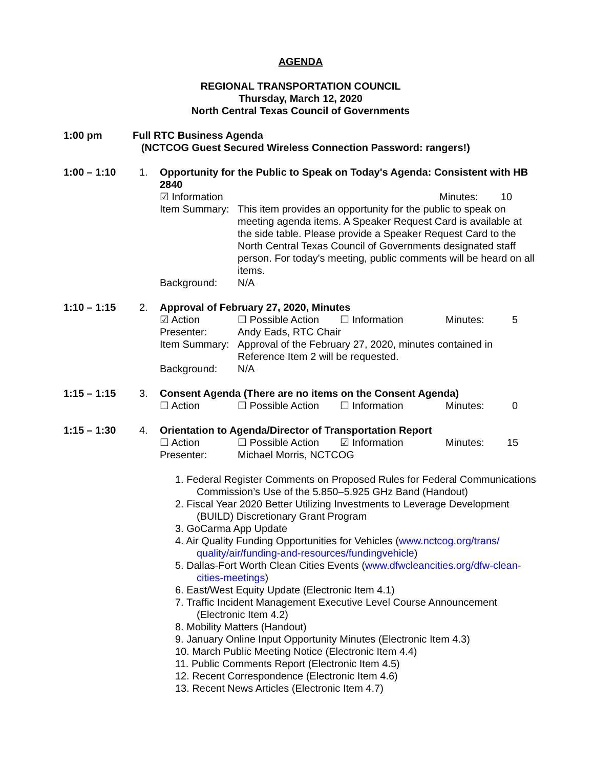AGENDA
REGIONAL TRANSPORTATION COUNCIL
Thursday, March 12, 2020
North Central Texas Council of Governments
1:00 pm Full RTC Business Agenda
(NCTCOG Guest Secured Wireless Connection Password: rangers!)
1:00 – 1:10 1. Opportunity for the Public to Speak on Today's Agenda: Consistent with HB 2840
☑ Information Minutes: 10
Item Summary:
This item provides an opportunity for the public to speak on meeting agenda items. A Speaker Request Card is available at the side table. Please provide a Speaker Request Card to the North Central Texas Council of Governments designated staff person. For today's meeting, public comments will be heard on all items.
Background: N/A
1:10 – 1:15 2. Approval of February 27, 2020, Minutes
☑ Action ☐ Possible Action ☐ Information Minutes: 5
Presenter: Andy Eads, RTC Chair
Item Summary:
Approval of the February 27, 2020, minutes contained in Reference Item 2 will be requested.
Background: N/A
1:15 – 1:15 3. Consent Agenda (There are no items on the Consent Agenda)
☐ Action ☐ Possible Action ☐ Information Minutes: 0
1:15 – 1:30 4. Orientation to Agenda/Director of Transportation Report
☐ Action ☐ Possible Action ☑ Information Minutes: 15
Presenter: Michael Morris, NCTCOG
1. Federal Register Comments on Proposed Rules for Federal Communications Commission’s Use of the 5.850–5.925 GHz Band (Handout)
2. Fiscal Year 2020 Better Utilizing Investments to Leverage Development (BUILD) Discretionary Grant Program
3. GoCarma App Update
4. Air Quality Funding Opportunities for Vehicles (www.nctcog.org/trans/ quality/air/funding-and-resources/fundingvehicle)
5. Dallas-Fort Worth Clean Cities Events (www.dfwcleancities.org/dfw-clean-cities-meetings)
6. East/West Equity Update (Electronic Item 4.1)
7. Traffic Incident Management Executive Level Course Announcement (Electronic Item 4.2)
8. Mobility Matters (Handout)
9. January Online Input Opportunity Minutes (Electronic Item 4.3)
10. March Public Meeting Notice (Electronic Item 4.4)
11. Public Comments Report (Electronic Item 4.5)
12. Recent Correspondence (Electronic Item 4.6)
13. Recent News Articles (Electronic Item 4.7)